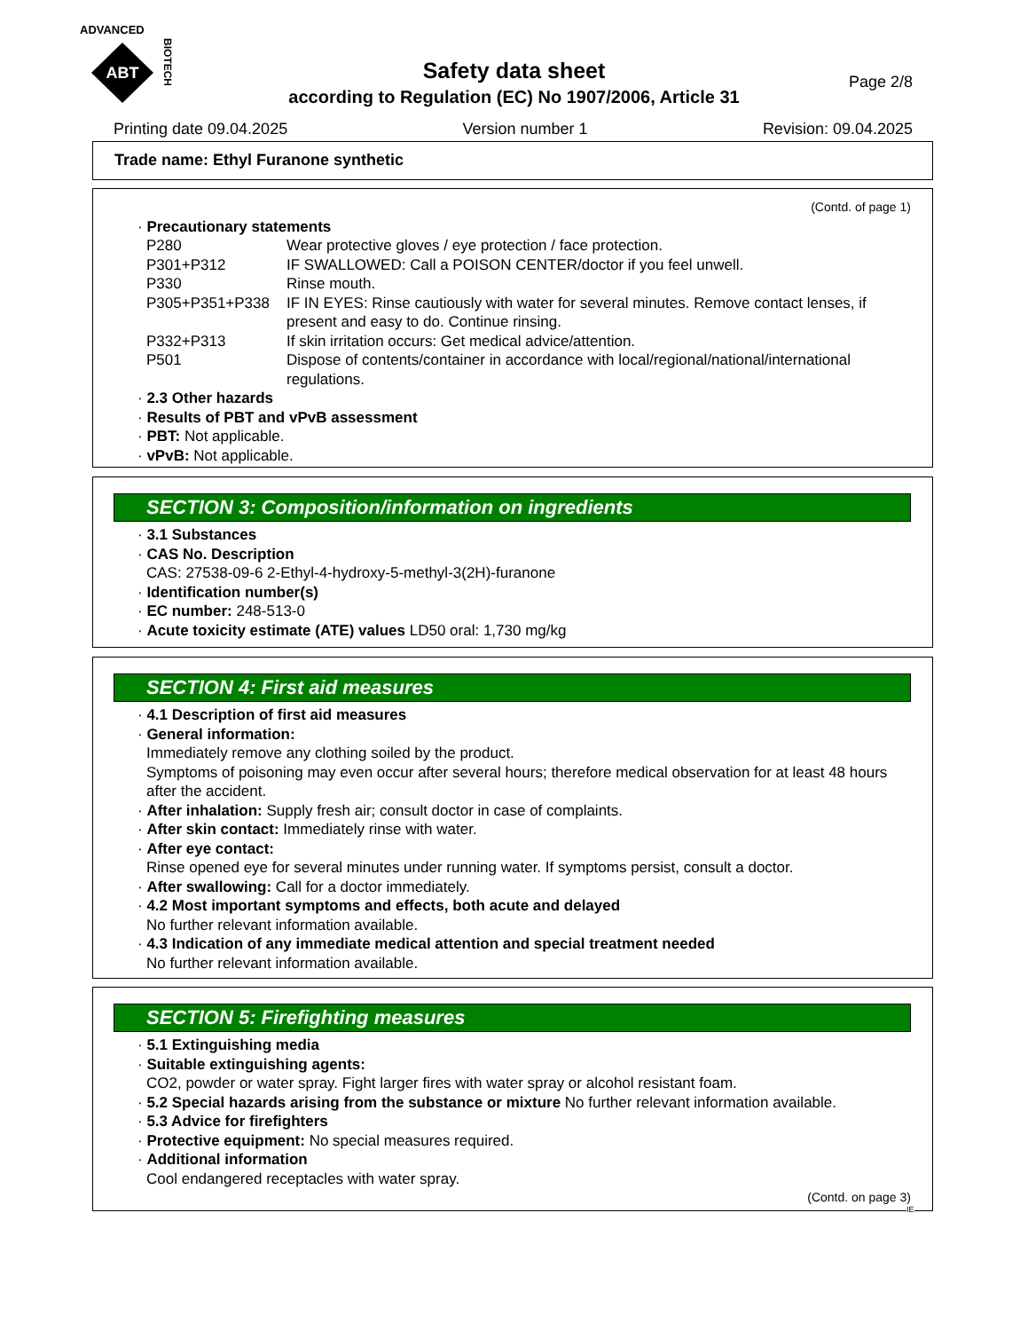ADVANCED
ABT
BIOTECH
Page 2/8
Safety data sheet
according to Regulation (EC) No 1907/2006, Article 31
Printing date 09.04.2025 Version number 1 Revision: 09.04.2025
Trade name: Ethyl Furanone synthetic
(Contd. of page 1)
· Precautionary statements
P280 Wear protective gloves / eye protection / face protection.
P301+P312 IF SWALLOWED: Call a POISON CENTER/doctor if you feel unwell.
P330 Rinse mouth.
P305+P351+P338 IF IN EYES: Rinse cautiously with water for several minutes. Remove contact lenses, if present and easy to do. Continue rinsing.
P332+P313 If skin irritation occurs: Get medical advice/attention.
P501 Dispose of contents/container in accordance with local/regional/national/international regulations.
· 2.3 Other hazards
· Results of PBT and vPvB assessment
· PBT: Not applicable.
· vPvB: Not applicable.
SECTION 3: Composition/information on ingredients
· 3.1 Substances
· CAS No. Description
CAS: 27538-09-6 2-Ethyl-4-hydroxy-5-methyl-3(2H)-furanone
· Identification number(s)
· EC number: 248-513-0
· Acute toxicity estimate (ATE) values LD50 oral: 1,730 mg/kg
SECTION 4: First aid measures
· 4.1 Description of first aid measures
· General information:
Immediately remove any clothing soiled by the product.
Symptoms of poisoning may even occur after several hours; therefore medical observation for at least 48 hours after the accident.
· After inhalation: Supply fresh air; consult doctor in case of complaints.
· After skin contact: Immediately rinse with water.
· After eye contact:
Rinse opened eye for several minutes under running water. If symptoms persist, consult a doctor.
· After swallowing: Call for a doctor immediately.
· 4.2 Most important symptoms and effects, both acute and delayed
No further relevant information available.
· 4.3 Indication of any immediate medical attention and special treatment needed
No further relevant information available.
SECTION 5: Firefighting measures
· 5.1 Extinguishing media
· Suitable extinguishing agents:
CO2, powder or water spray. Fight larger fires with water spray or alcohol resistant foam.
· 5.2 Special hazards arising from the substance or mixture No further relevant information available.
· 5.3 Advice for firefighters
· Protective equipment: No special measures required.
· Additional information
Cool endangered receptacles with water spray.
(Contd. on page 3)
IE